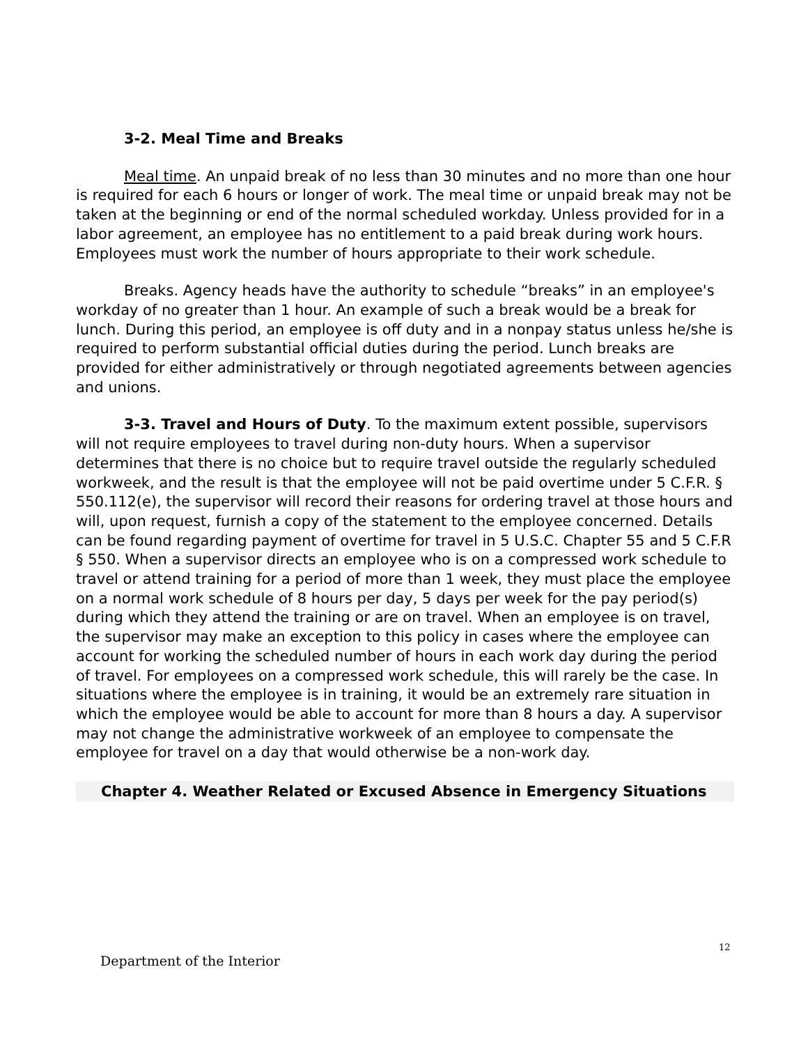3-2. Meal Time and Breaks
Meal time. An unpaid break of no less than 30 minutes and no more than one hour is required for each 6 hours or longer of work. The meal time or unpaid break may not be taken at the beginning or end of the normal scheduled workday. Unless provided for in a labor agreement, an employee has no entitlement to a paid break during work hours. Employees must work the number of hours appropriate to their work schedule.
Breaks. Agency heads have the authority to schedule “breaks” in an employee's workday of no greater than 1 hour. An example of such a break would be a break for lunch. During this period, an employee is off duty and in a nonpay status unless he/she is required to perform substantial official duties during the period. Lunch breaks are provided for either administratively or through negotiated agreements between agencies and unions.
3-3. Travel and Hours of Duty. To the maximum extent possible, supervisors will not require employees to travel during non-duty hours. When a supervisor determines that there is no choice but to require travel outside the regularly scheduled workweek, and the result is that the employee will not be paid overtime under 5 C.F.R. § 550.112(e), the supervisor will record their reasons for ordering travel at those hours and will, upon request, furnish a copy of the statement to the employee concerned. Details can be found regarding payment of overtime for travel in 5 U.S.C. Chapter 55 and 5 C.F.R § 550. When a supervisor directs an employee who is on a compressed work schedule to travel or attend training for a period of more than 1 week, they must place the employee on a normal work schedule of 8 hours per day, 5 days per week for the pay period(s) during which they attend the training or are on travel. When an employee is on travel, the supervisor may make an exception to this policy in cases where the employee can account for working the scheduled number of hours in each work day during the period of travel. For employees on a compressed work schedule, this will rarely be the case. In situations where the employee is in training, it would be an extremely rare situation in which the employee would be able to account for more than 8 hours a day. A supervisor may not change the administrative workweek of an employee to compensate the employee for travel on a day that would otherwise be a non-work day.
Chapter 4. Weather Related or Excused Absence in Emergency Situations
12
Department of the Interior